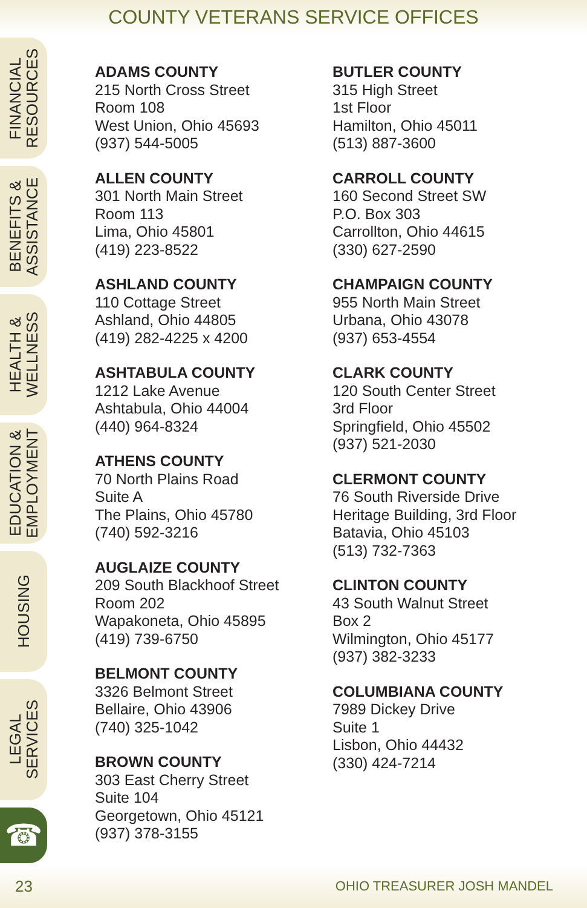COUNTY VETERANS SERVICE OFFICES
FINANCIAL
RESOURCES
BENEFITS &
ASSISTANCE
HEALTH &
WELLNESS
EDUCATION &
EMPLOYMENT
HOUSING
LEGAL
SERVICES
☎
ADAMS COUNTY
215 North Cross Street
Room 108
West Union, Ohio 45693
(937) 544-5005
ALLEN COUNTY
301 North Main Street
Room 113
Lima, Ohio 45801
(419) 223-8522
ASHLAND COUNTY
110 Cottage Street
Ashland, Ohio 44805
(419) 282-4225 x 4200
ASHTABULA COUNTY
1212 Lake Avenue
Ashtabula, Ohio 44004
(440) 964-8324
ATHENS COUNTY
70 North Plains Road
Suite A
The Plains, Ohio 45780
(740) 592-3216
AUGLAIZE COUNTY
209 South Blackhoof Street
Room 202
Wapakoneta, Ohio 45895
(419) 739-6750
BELMONT COUNTY
3326 Belmont Street
Bellaire, Ohio 43906
(740) 325-1042
BROWN COUNTY
303 East Cherry Street
Suite 104
Georgetown, Ohio 45121
(937) 378-3155
BUTLER COUNTY
315 High Street
1st Floor
Hamilton, Ohio 45011
(513) 887-3600
CARROLL COUNTY
160 Second Street SW
P.O. Box 303
Carrollton, Ohio 44615
(330) 627-2590
CHAMPAIGN COUNTY
955 North Main Street
Urbana, Ohio 43078
(937) 653-4554
CLARK COUNTY
120 South Center Street
3rd Floor
Springfield, Ohio 45502
(937) 521-2030
CLERMONT COUNTY
76 South Riverside Drive
Heritage Building, 3rd Floor
Batavia, Ohio 45103
(513) 732-7363
CLINTON COUNTY
43 South Walnut Street
Box 2
Wilmington, Ohio 45177
(937) 382-3233
COLUMBIANA COUNTY
7989 Dickey Drive
Suite 1
Lisbon, Ohio 44432
(330) 424-7214
23 OHIO TREASURER JOSH MANDEL